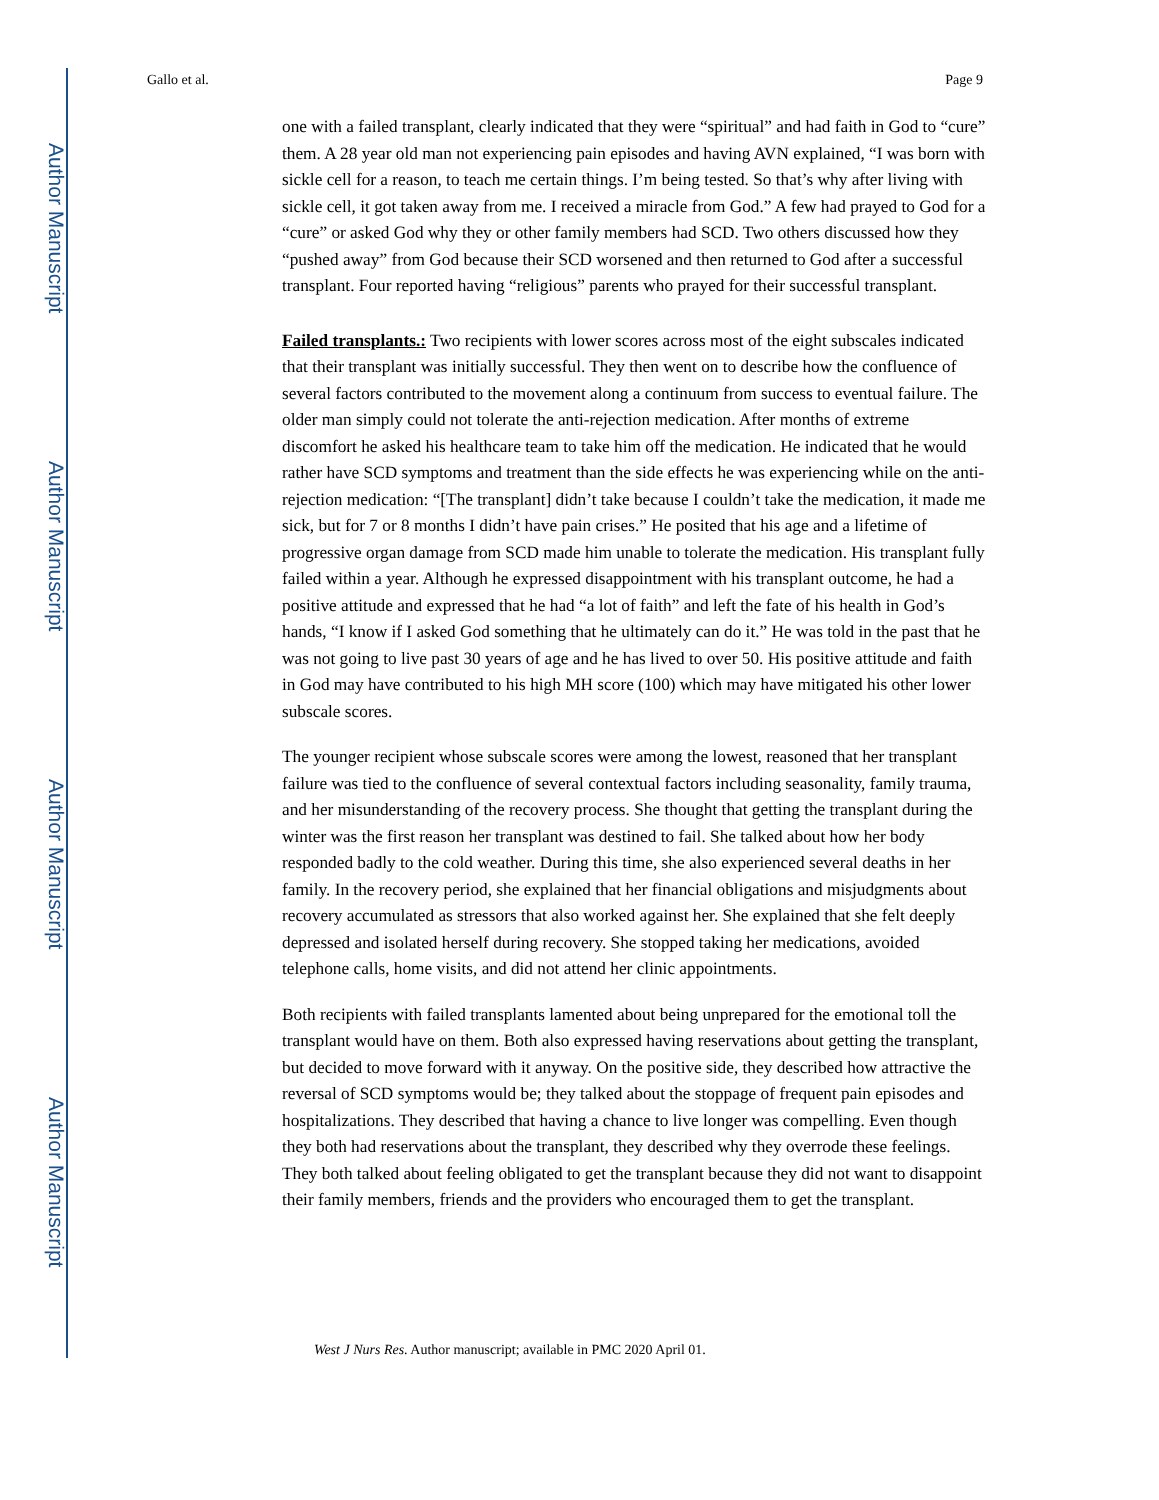Author Manuscript
Author Manuscript
Author Manuscript
Author Manuscript
Gallo et al. Page 9
one with a failed transplant, clearly indicated that they were “spiritual” and had faith in God to “cure” them. A 28 year old man not experiencing pain episodes and having AVN explained, “I was born with sickle cell for a reason, to teach me certain things. I’m being tested. So that’s why after living with sickle cell, it got taken away from me. I received a miracle from God.” A few had prayed to God for a “cure” or asked God why they or other family members had SCD. Two others discussed how they “pushed away” from God because their SCD worsened and then returned to God after a successful transplant. Four reported having “religious” parents who prayed for their successful transplant.
Failed transplants.: Two recipients with lower scores across most of the eight subscales indicated that their transplant was initially successful. They then went on to describe how the confluence of several factors contributed to the movement along a continuum from success to eventual failure. The older man simply could not tolerate the anti-rejection medication. After months of extreme discomfort he asked his healthcare team to take him off the medication. He indicated that he would rather have SCD symptoms and treatment than the side effects he was experiencing while on the anti-rejection medication: “[The transplant] didn’t take because I couldn’t take the medication, it made me sick, but for 7 or 8 months I didn’t have pain crises.” He posited that his age and a lifetime of progressive organ damage from SCD made him unable to tolerate the medication. His transplant fully failed within a year. Although he expressed disappointment with his transplant outcome, he had a positive attitude and expressed that he had “a lot of faith” and left the fate of his health in God’s hands, “I know if I asked God something that he ultimately can do it.” He was told in the past that he was not going to live past 30 years of age and he has lived to over 50. His positive attitude and faith in God may have contributed to his high MH score (100) which may have mitigated his other lower subscale scores.
The younger recipient whose subscale scores were among the lowest, reasoned that her transplant failure was tied to the confluence of several contextual factors including seasonality, family trauma, and her misunderstanding of the recovery process. She thought that getting the transplant during the winter was the first reason her transplant was destined to fail. She talked about how her body responded badly to the cold weather. During this time, she also experienced several deaths in her family. In the recovery period, she explained that her financial obligations and misjudgments about recovery accumulated as stressors that also worked against her. She explained that she felt deeply depressed and isolated herself during recovery. She stopped taking her medications, avoided telephone calls, home visits, and did not attend her clinic appointments.
Both recipients with failed transplants lamented about being unprepared for the emotional toll the transplant would have on them. Both also expressed having reservations about getting the transplant, but decided to move forward with it anyway. On the positive side, they described how attractive the reversal of SCD symptoms would be; they talked about the stoppage of frequent pain episodes and hospitalizations. They described that having a chance to live longer was compelling. Even though they both had reservations about the transplant, they described why they overrode these feelings. They both talked about feeling obligated to get the transplant because they did not want to disappoint their family members, friends and the providers who encouraged them to get the transplant.
West J Nurs Res. Author manuscript; available in PMC 2020 April 01.